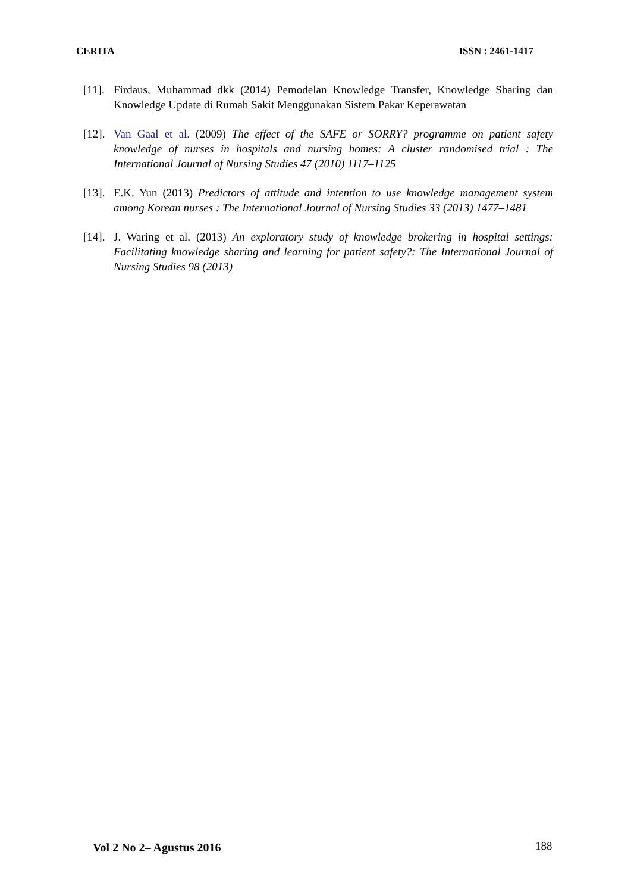CERITA ISSN : 2461-1417
[11].
Firdaus, Muhammad dkk (2014) Pemodelan Knowledge Transfer, Knowledge Sharing dan Knowledge Update di Rumah Sakit Menggunakan Sistem Pakar Keperawatan
[12].
Van Gaal et al. (2009) The effect of the SAFE or SORRY? programme on patient safety knowledge of nurses in hospitals and nursing homes: A cluster randomised trial : The International Journal of Nursing Studies 47 (2010) 1117–1125
[13].
E.K. Yun (2013) Predictors of attitude and intention to use knowledge management system among Korean nurses : The International Journal of Nursing Studies 33 (2013) 1477–1481
[14].
J. Waring et al. (2013) An exploratory study of knowledge brokering in hospital settings: Facilitating knowledge sharing and learning for patient safety?: The International Journal of Nursing Studies 98 (2013)
Vol 2 No 2– Agustus 2016 188